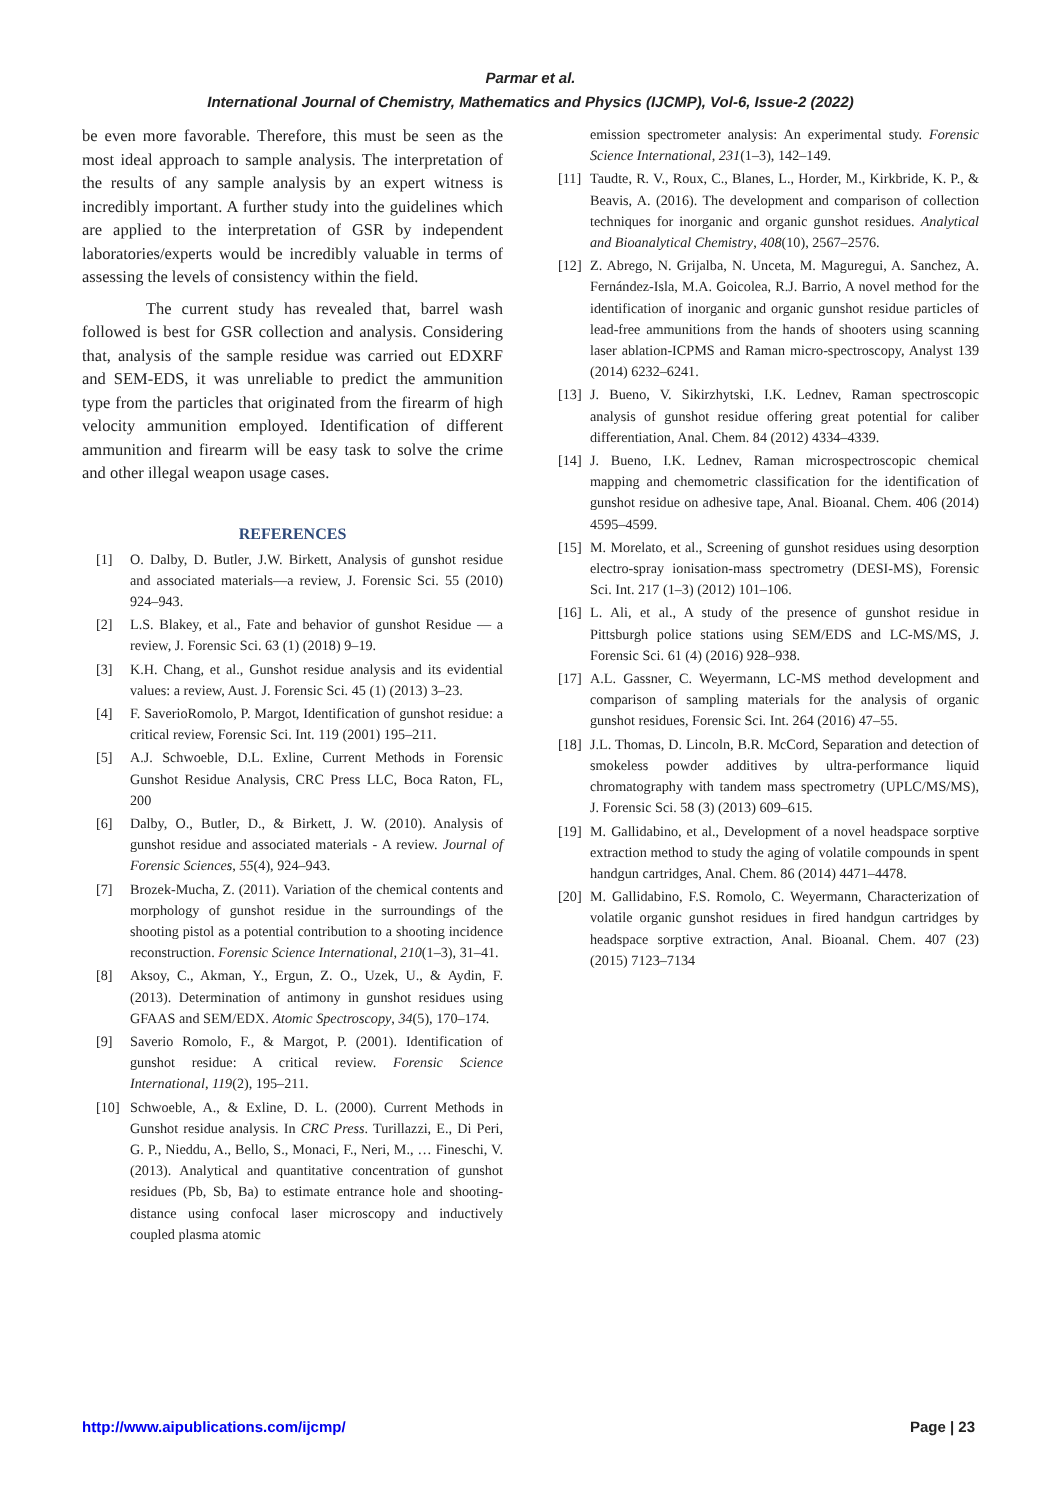Parmar et al.
International Journal of Chemistry, Mathematics and Physics (IJCMP), Vol-6, Issue-2 (2022)
be even more favorable. Therefore, this must be seen as the most ideal approach to sample analysis. The interpretation of the results of any sample analysis by an expert witness is incredibly important. A further study into the guidelines which are applied to the interpretation of GSR by independent laboratories/experts would be incredibly valuable in terms of assessing the levels of consistency within the field.
The current study has revealed that, barrel wash followed is best for GSR collection and analysis. Considering that, analysis of the sample residue was carried out EDXRF and SEM-EDS, it was unreliable to predict the ammunition type from the particles that originated from the firearm of high velocity ammunition employed. Identification of different ammunition and firearm will be easy task to solve the crime and other illegal weapon usage cases.
REFERENCES
[1] O. Dalby, D. Butler, J.W. Birkett, Analysis of gunshot residue and associated materials—a review, J. Forensic Sci. 55 (2010) 924–943.
[2] L.S. Blakey, et al., Fate and behavior of gunshot Residue — a review, J. Forensic Sci. 63 (1) (2018) 9–19.
[3] K.H. Chang, et al., Gunshot residue analysis and its evidential values: a review, Aust. J. Forensic Sci. 45 (1) (2013) 3–23.
[4] F. SaverioRomolo, P. Margot, Identification of gunshot residue: a critical review, Forensic Sci. Int. 119 (2001) 195–211.
[5] A.J. Schwoeble, D.L. Exline, Current Methods in Forensic Gunshot Residue Analysis, CRC Press LLC, Boca Raton, FL, 200
[6] Dalby, O., Butler, D., & Birkett, J. W. (2010). Analysis of gunshot residue and associated materials - A review. Journal of Forensic Sciences, 55(4), 924–943.
[7] Brozek-Mucha, Z. (2011). Variation of the chemical contents and morphology of gunshot residue in the surroundings of the shooting pistol as a potential contribution to a shooting incidence reconstruction. Forensic Science International, 210(1–3), 31–41.
[8] Aksoy, C., Akman, Y., Ergun, Z. O., Uzek, U., & Aydin, F. (2013). Determination of antimony in gunshot residues using GFAAS and SEM/EDX. Atomic Spectroscopy, 34(5), 170–174.
[9] Saverio Romolo, F., & Margot, P. (2001). Identification of gunshot residue: A critical review. Forensic Science International, 119(2), 195–211.
[10] Schwoeble, A., & Exline, D. L. (2000). Current Methods in Gunshot residue analysis. In CRC Press. Turillazzi, E., Di Peri, G. P., Nieddu, A., Bello, S., Monaci, F., Neri, M., … Fineschi, V. (2013). Analytical and quantitative concentration of gunshot residues (Pb, Sb, Ba) to estimate entrance hole and shooting-distance using confocal laser microscopy and inductively coupled plasma atomic
emission spectrometer analysis: An experimental study. Forensic Science International, 231(1–3), 142–149.
[11] Taudte, R. V., Roux, C., Blanes, L., Horder, M., Kirkbride, K. P., & Beavis, A. (2016). The development and comparison of collection techniques for inorganic and organic gunshot residues. Analytical and Bioanalytical Chemistry, 408(10), 2567–2576.
[12] Z. Abrego, N. Grijalba, N. Unceta, M. Maguregui, A. Sanchez, A. Fernández-Isla, M.A. Goicolea, R.J. Barrio, A novel method for the identification of inorganic and organic gunshot residue particles of lead-free ammunitions from the hands of shooters using scanning laser ablation-ICPMS and Raman micro-spectroscopy, Analyst 139 (2014) 6232–6241.
[13] J. Bueno, V. Sikirzhytski, I.K. Lednev, Raman spectroscopic analysis of gunshot residue offering great potential for caliber differentiation, Anal. Chem. 84 (2012) 4334–4339.
[14] J. Bueno, I.K. Lednev, Raman microspectroscopic chemical mapping and chemometric classification for the identification of gunshot residue on adhesive tape, Anal. Bioanal. Chem. 406 (2014) 4595–4599.
[15] M. Morelato, et al., Screening of gunshot residues using desorption electro-spray ionisation-mass spectrometry (DESI-MS), Forensic Sci. Int. 217 (1–3) (2012) 101–106.
[16] L. Ali, et al., A study of the presence of gunshot residue in Pittsburgh police stations using SEM/EDS and LC-MS/MS, J. Forensic Sci. 61 (4) (2016) 928–938.
[17] A.L. Gassner, C. Weyermann, LC-MS method development and comparison of sampling materials for the analysis of organic gunshot residues, Forensic Sci. Int. 264 (2016) 47–55.
[18] J.L. Thomas, D. Lincoln, B.R. McCord, Separation and detection of smokeless powder additives by ultra-performance liquid chromatography with tandem mass spectrometry (UPLC/MS/MS), J. Forensic Sci. 58 (3) (2013) 609–615.
[19] M. Gallidabino, et al., Development of a novel headspace sorptive extraction method to study the aging of volatile compounds in spent handgun cartridges, Anal. Chem. 86 (2014) 4471–4478.
[20] M. Gallidabino, F.S. Romolo, C. Weyermann, Characterization of volatile organic gunshot residues in fired handgun cartridges by headspace sorptive extraction, Anal. Bioanal. Chem. 407 (23) (2015) 7123–7134
http://www.aipublications.com/ijcmp/ Page | 23